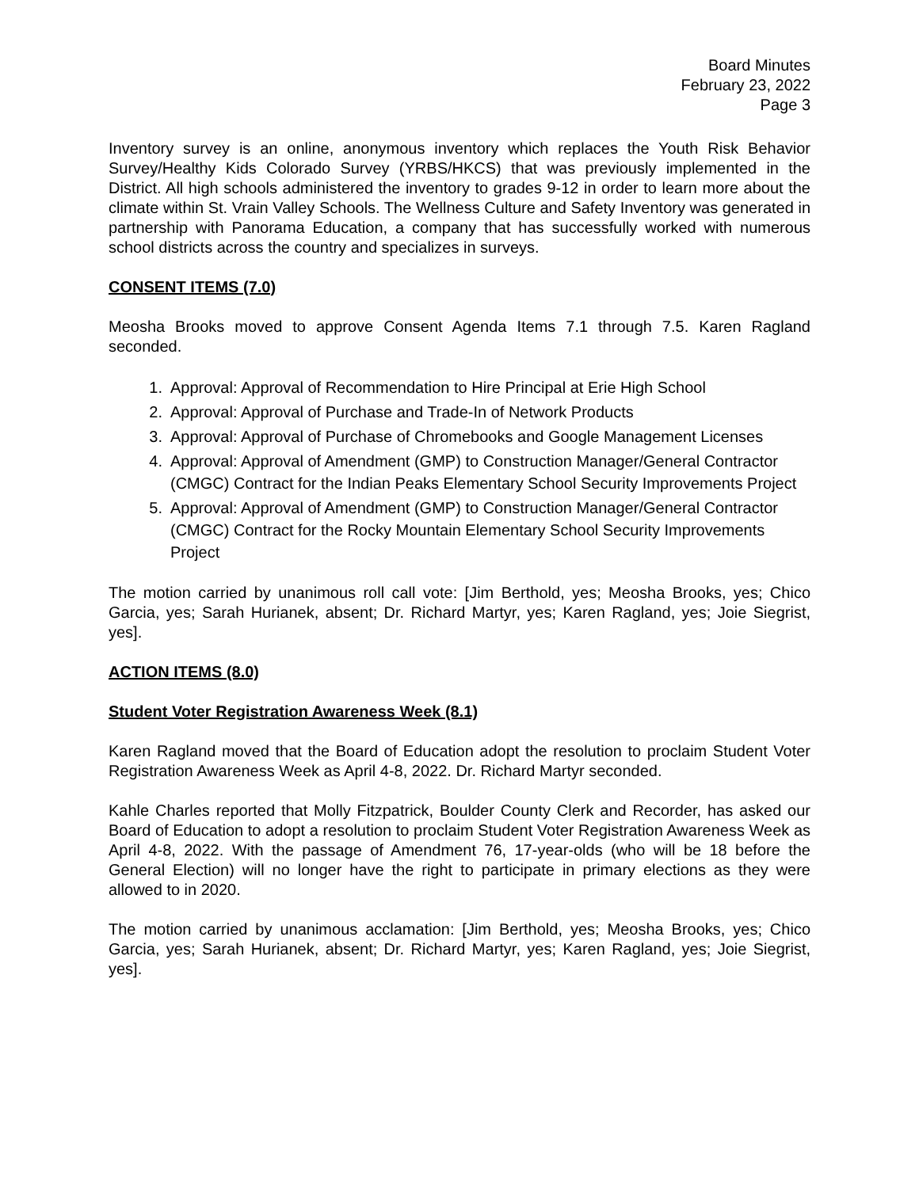Board Minutes
February 23, 2022
Page 3
Inventory survey is an online, anonymous inventory which replaces the Youth Risk Behavior Survey/Healthy Kids Colorado Survey (YRBS/HKCS) that was previously implemented in the District. All high schools administered the inventory to grades 9-12 in order to learn more about the climate within St. Vrain Valley Schools. The Wellness Culture and Safety Inventory was generated in partnership with Panorama Education, a company that has successfully worked with numerous school districts across the country and specializes in surveys.
CONSENT ITEMS (7.0)
Meosha Brooks moved to approve Consent Agenda Items 7.1 through 7.5. Karen Ragland seconded.
1. Approval: Approval of Recommendation to Hire Principal at Erie High School
2. Approval: Approval of Purchase and Trade-In of Network Products
3. Approval: Approval of Purchase of Chromebooks and Google Management Licenses
4. Approval: Approval of Amendment (GMP) to Construction Manager/General Contractor (CMGC) Contract for the Indian Peaks Elementary School Security Improvements Project
5. Approval: Approval of Amendment (GMP) to Construction Manager/General Contractor (CMGC) Contract for the Rocky Mountain Elementary School Security Improvements Project
The motion carried by unanimous roll call vote: [Jim Berthold, yes; Meosha Brooks, yes; Chico Garcia, yes; Sarah Hurianek, absent; Dr. Richard Martyr, yes; Karen Ragland, yes; Joie Siegrist, yes].
ACTION ITEMS (8.0)
Student Voter Registration Awareness Week (8.1)
Karen Ragland moved that the Board of Education adopt the resolution to proclaim Student Voter Registration Awareness Week as April 4-8, 2022. Dr. Richard Martyr seconded.
Kahle Charles reported that Molly Fitzpatrick, Boulder County Clerk and Recorder, has asked our Board of Education to adopt a resolution to proclaim Student Voter Registration Awareness Week as April 4-8, 2022. With the passage of Amendment 76, 17-year-olds (who will be 18 before the General Election) will no longer have the right to participate in primary elections as they were allowed to in 2020.
The motion carried by unanimous acclamation: [Jim Berthold, yes; Meosha Brooks, yes; Chico Garcia, yes; Sarah Hurianek, absent; Dr. Richard Martyr, yes; Karen Ragland, yes; Joie Siegrist, yes].